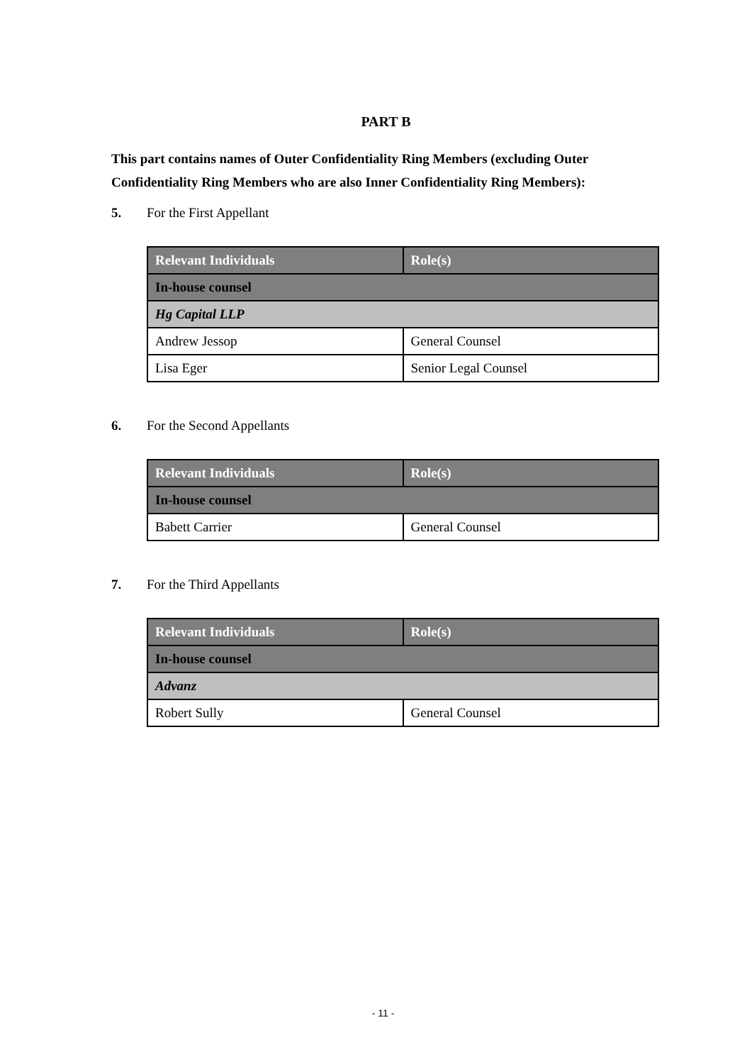PART B
This part contains names of Outer Confidentiality Ring Members (excluding Outer Confidentiality Ring Members who are also Inner Confidentiality Ring Members):
5. For the First Appellant
| Relevant Individuals | Role(s) |
| --- | --- |
| In-house counsel | |
| Hg Capital LLP | |
| Andrew Jessop | General Counsel |
| Lisa Eger | Senior Legal Counsel |
6. For the Second Appellants
| Relevant Individuals | Role(s) |
| --- | --- |
| In-house counsel | |
| Babett Carrier | General Counsel |
7. For the Third Appellants
| Relevant Individuals | Role(s) |
| --- | --- |
| In-house counsel | |
| Advanz | |
| Robert Sully | General Counsel |
- 11 -